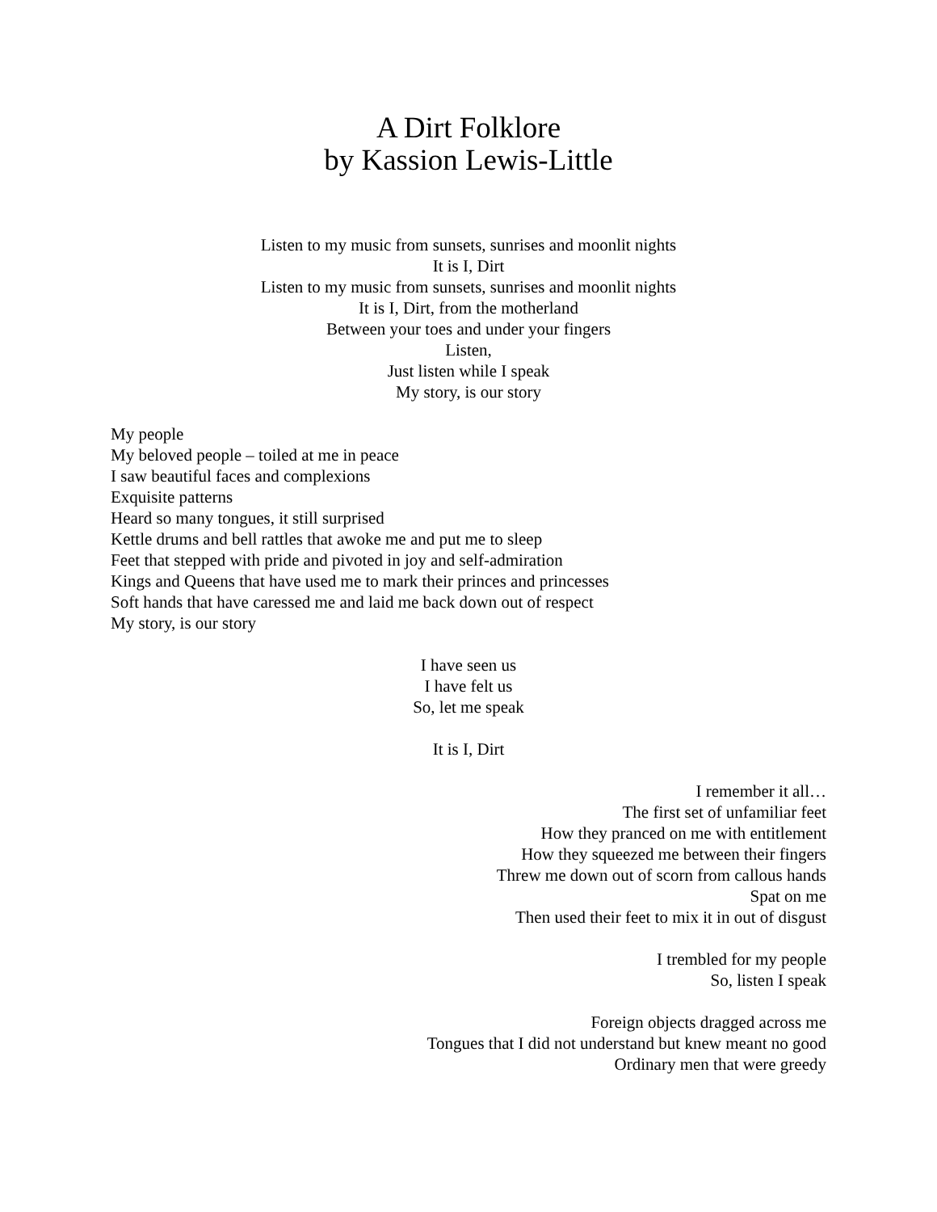A Dirt Folklore
by Kassion Lewis-Little
Listen to my music from sunsets, sunrises and moonlit nights
It is I, Dirt
Listen to my music from sunsets, sunrises and moonlit nights
It is I, Dirt, from the motherland
Between your toes and under your fingers
Listen,
Just listen while I speak
My story, is our story
My people
My beloved people – toiled at me in peace
I saw beautiful faces and complexions
Exquisite patterns
Heard so many tongues, it still surprised
Kettle drums and bell rattles that awoke me and put me to sleep
Feet that stepped with pride and pivoted in joy and self-admiration
Kings and Queens that have used me to mark their princes and princesses
Soft hands that have caressed me and laid me back down out of respect
My story, is our story
I have seen us
I have felt us
So, let me speak
It is I, Dirt
I remember it all…
The first set of unfamiliar feet
How they pranced on me with entitlement
How they squeezed me between their fingers
Threw me down out of scorn from callous hands
Spat on me
Then used their feet to mix it in out of disgust
I trembled for my people
So, listen I speak
Foreign objects dragged across me
Tongues that I did not understand but knew meant no good
Ordinary men that were greedy